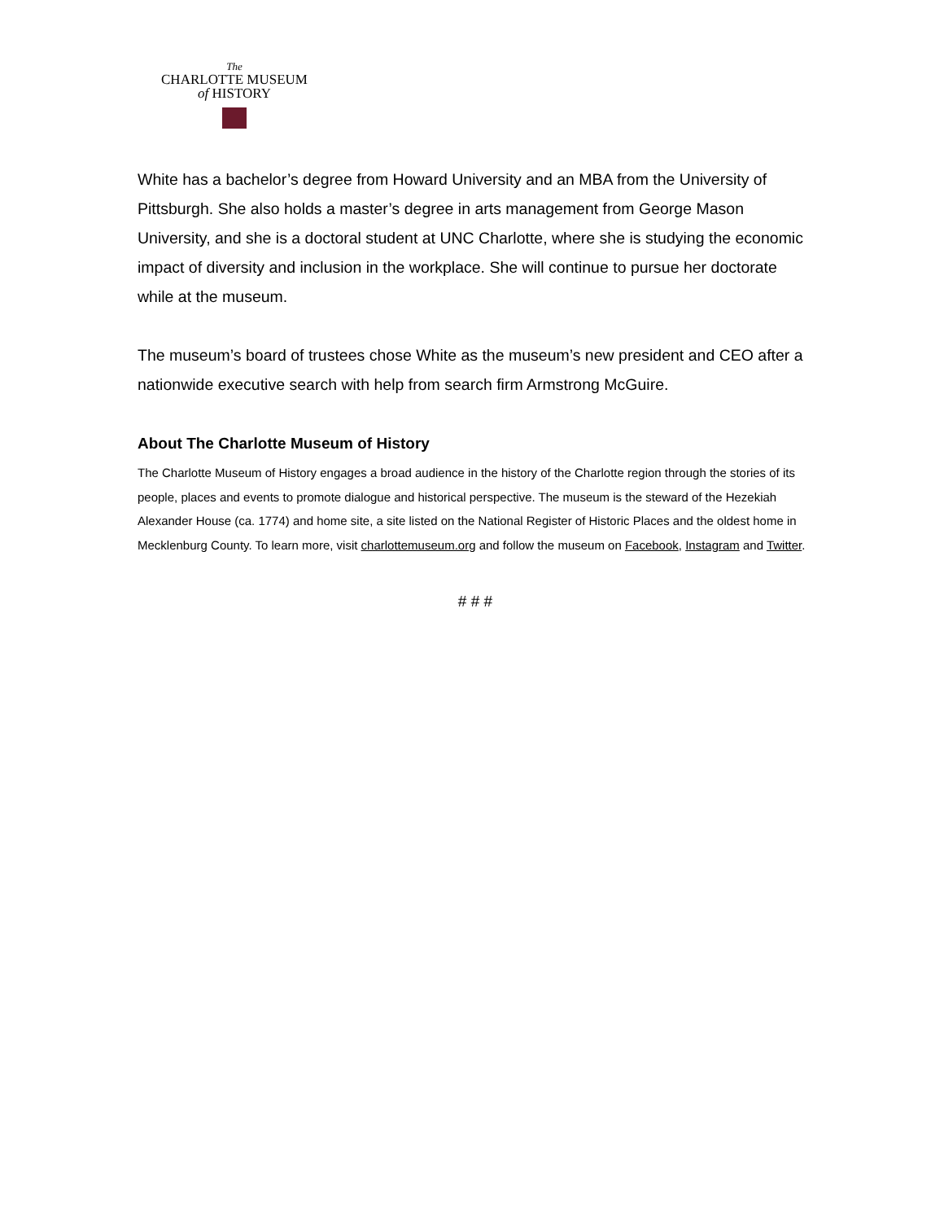The
CHARLOTTE MUSEUM
of HISTORY
White has a bachelor’s degree from Howard University and an MBA from the University of Pittsburgh. She also holds a master’s degree in arts management from George Mason University, and she is a doctoral student at UNC Charlotte, where she is studying the economic impact of diversity and inclusion in the workplace. She will continue to pursue her doctorate while at the museum.
The museum’s board of trustees chose White as the museum’s new president and CEO after a nationwide executive search with help from search firm Armstrong McGuire.
About The Charlotte Museum of History
The Charlotte Museum of History engages a broad audience in the history of the Charlotte region through the stories of its people, places and events to promote dialogue and historical perspective. The museum is the steward of the Hezekiah Alexander House (ca. 1774) and home site, a site listed on the National Register of Historic Places and the oldest home in Mecklenburg County. To learn more, visit charlottemuseum.org and follow the museum on Facebook, Instagram and Twitter.
# # #